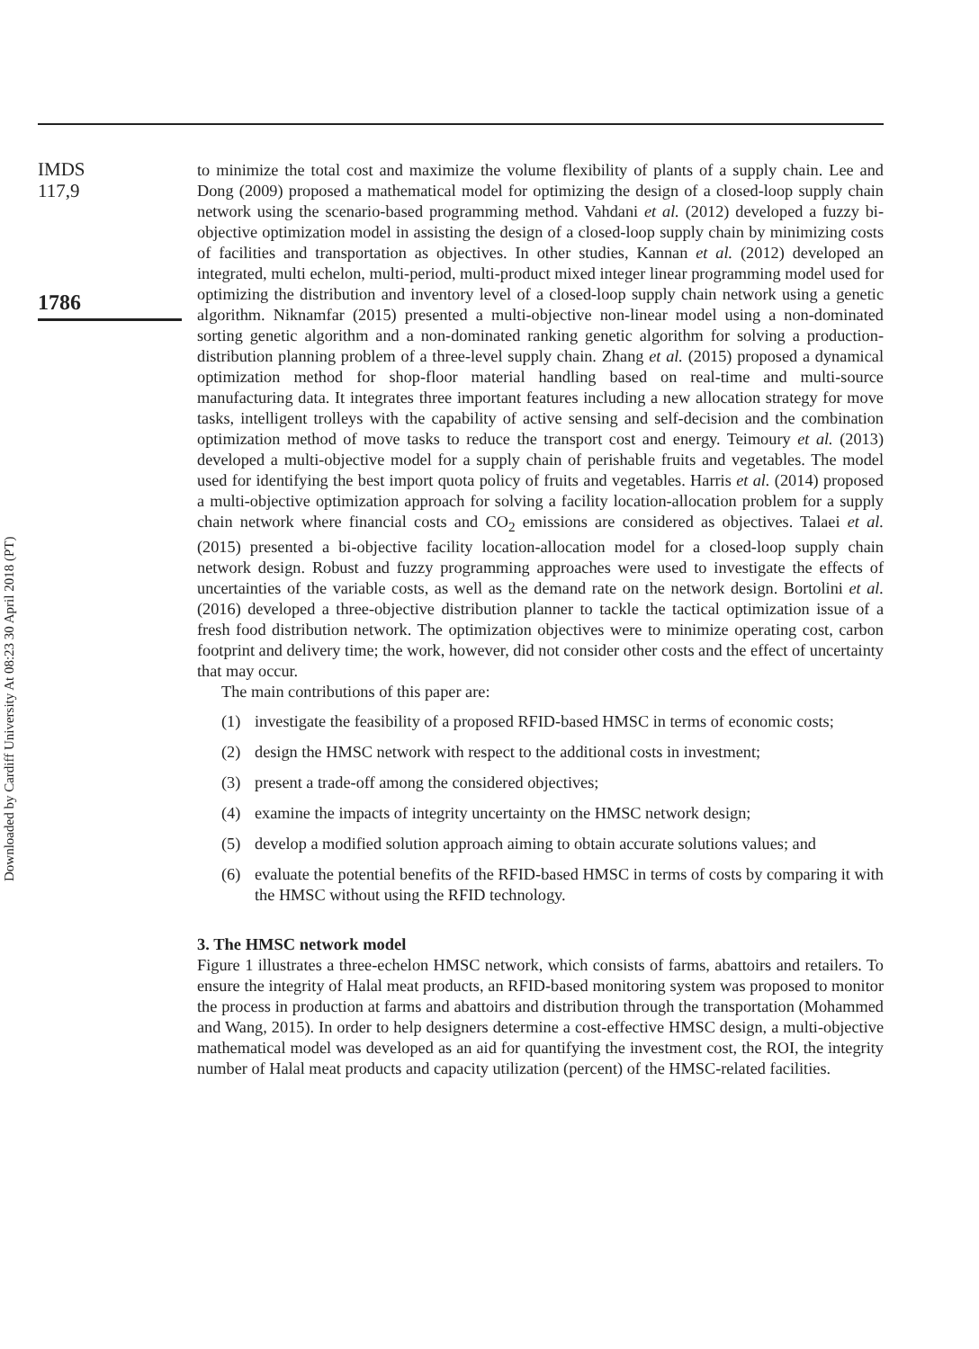IMDS
117,9
1786
Downloaded by Cardiff University At 08:23 30 April 2018 (PT)
to minimize the total cost and maximize the volume flexibility of plants of a supply chain. Lee and Dong (2009) proposed a mathematical model for optimizing the design of a closed-loop supply chain network using the scenario-based programming method. Vahdani et al. (2012) developed a fuzzy bi-objective optimization model in assisting the design of a closed-loop supply chain by minimizing costs of facilities and transportation as objectives. In other studies, Kannan et al. (2012) developed an integrated, multi echelon, multi-period, multi-product mixed integer linear programming model used for optimizing the distribution and inventory level of a closed-loop supply chain network using a genetic algorithm. Niknamfar (2015) presented a multi-objective non-linear model using a non-dominated sorting genetic algorithm and a non-dominated ranking genetic algorithm for solving a production-distribution planning problem of a three-level supply chain. Zhang et al. (2015) proposed a dynamical optimization method for shop-floor material handling based on real-time and multi-source manufacturing data. It integrates three important features including a new allocation strategy for move tasks, intelligent trolleys with the capability of active sensing and self-decision and the combination optimization method of move tasks to reduce the transport cost and energy. Teimoury et al. (2013) developed a multi-objective model for a supply chain of perishable fruits and vegetables. The model used for identifying the best import quota policy of fruits and vegetables. Harris et al. (2014) proposed a multi-objective optimization approach for solving a facility location-allocation problem for a supply chain network where financial costs and CO<sub>2</sub> emissions are considered as objectives. Talaei et al. (2015) presented a bi-objective facility location-allocation model for a closed-loop supply chain network design. Robust and fuzzy programming approaches were used to investigate the effects of uncertainties of the variable costs, as well as the demand rate on the network design. Bortolini et al. (2016) developed a three-objective distribution planner to tackle the tactical optimization issue of a fresh food distribution network. The optimization objectives were to minimize operating cost, carbon footprint and delivery time; the work, however, did not consider other costs and the effect of uncertainty that may occur.
The main contributions of this paper are:
(1) investigate the feasibility of a proposed RFID-based HMSC in terms of economic costs;
(2) design the HMSC network with respect to the additional costs in investment;
(3) present a trade-off among the considered objectives;
(4) examine the impacts of integrity uncertainty on the HMSC network design;
(5) develop a modified solution approach aiming to obtain accurate solutions values; and
(6) evaluate the potential benefits of the RFID-based HMSC in terms of costs by comparing it with the HMSC without using the RFID technology.
3. The HMSC network model
Figure 1 illustrates a three-echelon HMSC network, which consists of farms, abattoirs and retailers. To ensure the integrity of Halal meat products, an RFID-based monitoring system was proposed to monitor the process in production at farms and abattoirs and distribution through the transportation (Mohammed and Wang, 2015). In order to help designers determine a cost-effective HMSC design, a multi-objective mathematical model was developed as an aid for quantifying the investment cost, the ROI, the integrity number of Halal meat products and capacity utilization (percent) of the HMSC-related facilities.